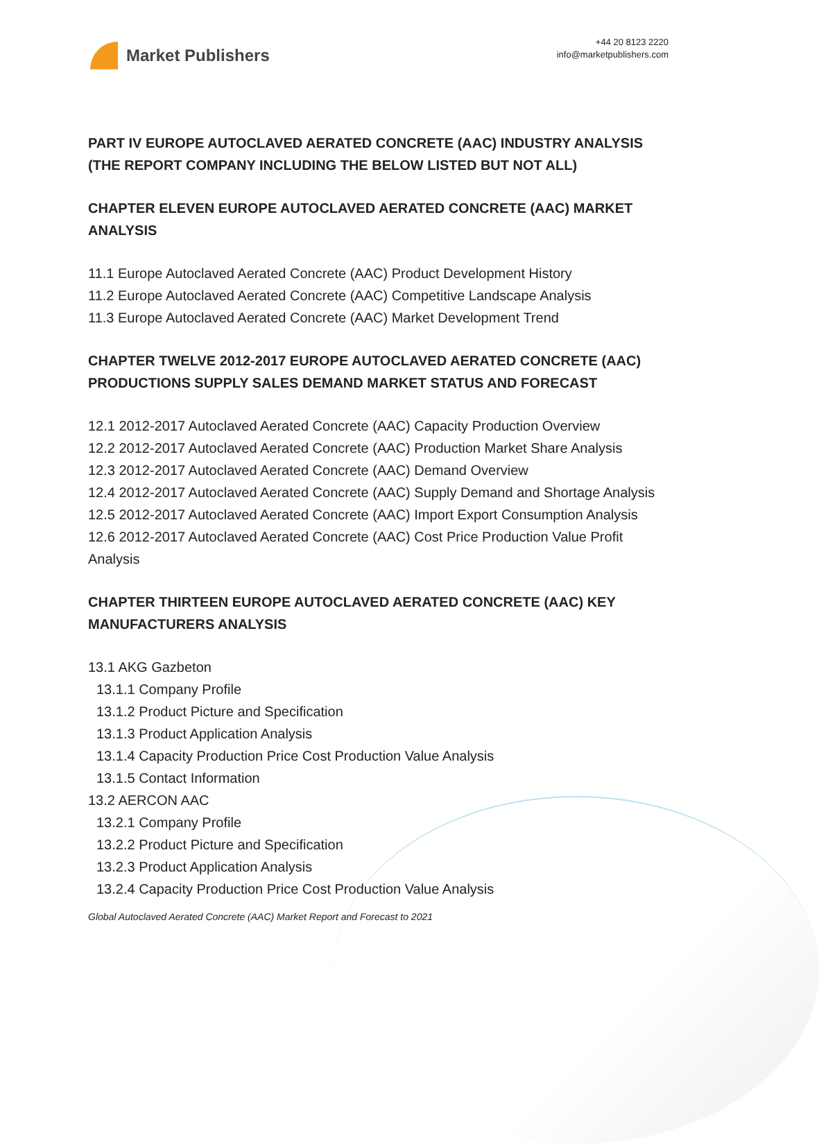Market Publishers
+44 20 8123 2220
info@marketpublishers.com
PART IV EUROPE AUTOCLAVED AERATED CONCRETE (AAC) INDUSTRY ANALYSIS (THE REPORT COMPANY INCLUDING THE BELOW LISTED BUT NOT ALL)
CHAPTER ELEVEN EUROPE AUTOCLAVED AERATED CONCRETE (AAC) MARKET ANALYSIS
11.1 Europe Autoclaved Aerated Concrete (AAC) Product Development History
11.2 Europe Autoclaved Aerated Concrete (AAC) Competitive Landscape Analysis
11.3 Europe Autoclaved Aerated Concrete (AAC) Market Development Trend
CHAPTER TWELVE 2012-2017 EUROPE AUTOCLAVED AERATED CONCRETE (AAC) PRODUCTIONS SUPPLY SALES DEMAND MARKET STATUS AND FORECAST
12.1 2012-2017 Autoclaved Aerated Concrete (AAC) Capacity Production Overview
12.2 2012-2017 Autoclaved Aerated Concrete (AAC) Production Market Share Analysis
12.3 2012-2017 Autoclaved Aerated Concrete (AAC) Demand Overview
12.4 2012-2017 Autoclaved Aerated Concrete (AAC) Supply Demand and Shortage Analysis
12.5 2012-2017 Autoclaved Aerated Concrete (AAC) Import Export Consumption Analysis
12.6 2012-2017 Autoclaved Aerated Concrete (AAC) Cost Price Production Value Profit Analysis
CHAPTER THIRTEEN EUROPE AUTOCLAVED AERATED CONCRETE (AAC) KEY MANUFACTURERS ANALYSIS
13.1 AKG Gazbeton
13.1.1 Company Profile
13.1.2 Product Picture and Specification
13.1.3 Product Application Analysis
13.1.4 Capacity Production Price Cost Production Value Analysis
13.1.5 Contact Information
13.2 AERCON AAC
13.2.1 Company Profile
13.2.2 Product Picture and Specification
13.2.3 Product Application Analysis
13.2.4 Capacity Production Price Cost Production Value Analysis
Global Autoclaved Aerated Concrete (AAC) Market Report and Forecast to 2021